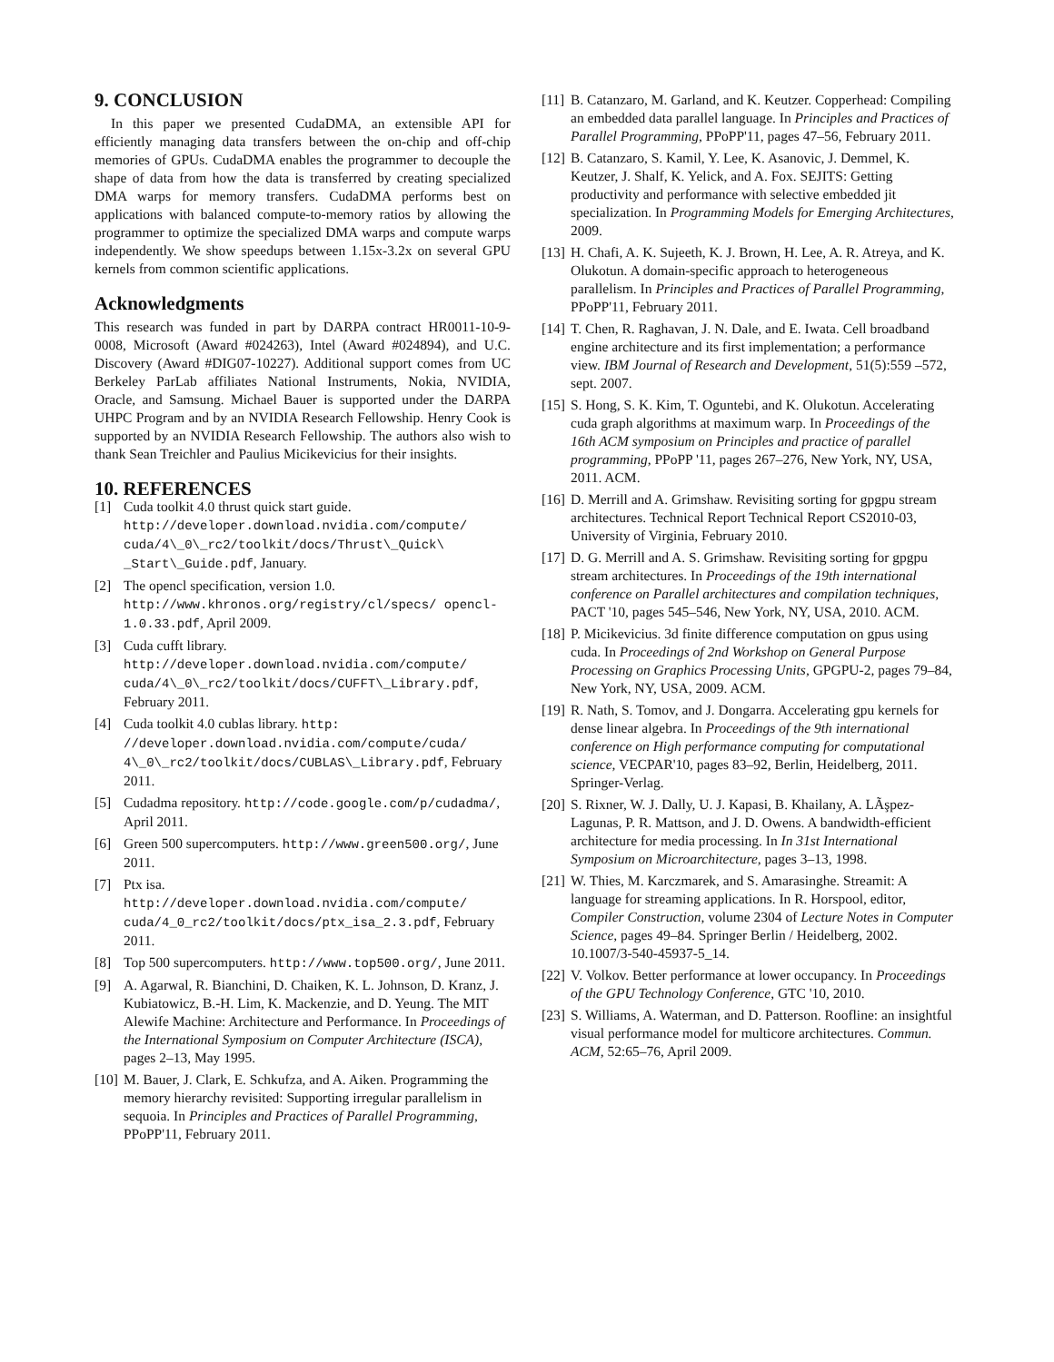9. CONCLUSION
In this paper we presented CudaDMA, an extensible API for efficiently managing data transfers between the on-chip and off-chip memories of GPUs. CudaDMA enables the programmer to decouple the shape of data from how the data is transferred by creating specialized DMA warps for memory transfers. CudaDMA performs best on applications with balanced compute-to-memory ratios by allowing the programmer to optimize the specialized DMA warps and compute warps independently. We show speedups between 1.15x-3.2x on several GPU kernels from common scientific applications.
Acknowledgments
This research was funded in part by DARPA contract HR0011-10-9-0008, Microsoft (Award #024263), Intel (Award #024894), and U.C. Discovery (Award #DIG07-10227). Additional support comes from UC Berkeley ParLab affiliates National Instruments, Nokia, NVIDIA, Oracle, and Samsung. Michael Bauer is supported under the DARPA UHPC Program and by an NVIDIA Research Fellowship. Henry Cook is supported by an NVIDIA Research Fellowship. The authors also wish to thank Sean Treichler and Paulius Micikevicius for their insights.
10. REFERENCES
[1] Cuda toolkit 4.0 thrust quick start guide. http://developer.download.nvidia.com/compute/ cuda/4\_0\_rc2/toolkit/docs/Thrust\_Quick\ _Start\_Guide.pdf, January.
[2] The opencl specification, version 1.0. http://www.khronos.org/registry/cl/specs/ opencl-1.0.33.pdf, April 2009.
[3] Cuda cufft library. http://developer.download.nvidia.com/compute/ cuda/4\_0\_rc2/toolkit/docs/CUFFT\_Library.pdf, February 2011.
[4] Cuda toolkit 4.0 cublas library. http: //developer.download.nvidia.com/compute/cuda/ 4\_0\_rc2/toolkit/docs/CUBLAS\_Library.pdf, February 2011.
[5] Cudadma repository. http://code.google.com/p/cudadma/, April 2011.
[6] Green 500 supercomputers. http://www.green500.org/, June 2011.
[7] Ptx isa. http://developer.download.nvidia.com/compute/ cuda/4_0_rc2/toolkit/docs/ptx_isa_2.3.pdf, February 2011.
[8] Top 500 supercomputers. http://www.top500.org/, June 2011.
[9] A. Agarwal, R. Bianchini, D. Chaiken, K. L. Johnson, D. Kranz, J. Kubiatowicz, B.-H. Lim, K. Mackenzie, and D. Yeung. The MIT Alewife Machine: Architecture and Performance. In Proceedings of the International Symposium on Computer Architecture (ISCA), pages 2–13, May 1995.
[10] M. Bauer, J. Clark, E. Schkufza, and A. Aiken. Programming the memory hierarchy revisited: Supporting irregular parallelism in sequoia. In Principles and Practices of Parallel Programming, PPoPP'11, February 2011.
[11] B. Catanzaro, M. Garland, and K. Keutzer. Copperhead: Compiling an embedded data parallel language. In Principles and Practices of Parallel Programming, PPoPP'11, pages 47–56, February 2011.
[12] B. Catanzaro, S. Kamil, Y. Lee, K. Asanovic, J. Demmel, K. Keutzer, J. Shalf, K. Yelick, and A. Fox. SEJITS: Getting productivity and performance with selective embedded jit specialization. In Programming Models for Emerging Architectures, 2009.
[13] H. Chafi, A. K. Sujeeth, K. J. Brown, H. Lee, A. R. Atreya, and K. Olukotun. A domain-specific approach to heterogeneous parallelism. In Principles and Practices of Parallel Programming, PPoPP'11, February 2011.
[14] T. Chen, R. Raghavan, J. N. Dale, and E. Iwata. Cell broadband engine architecture and its first implementation; a performance view. IBM Journal of Research and Development, 51(5):559 –572, sept. 2007.
[15] S. Hong, S. K. Kim, T. Oguntebi, and K. Olukotun. Accelerating cuda graph algorithms at maximum warp. In Proceedings of the 16th ACM symposium on Principles and practice of parallel programming, PPoPP '11, pages 267–276, New York, NY, USA, 2011. ACM.
[16] D. Merrill and A. Grimshaw. Revisiting sorting for gpgpu stream architectures. Technical Report Technical Report CS2010-03, University of Virginia, February 2010.
[17] D. G. Merrill and A. S. Grimshaw. Revisiting sorting for gpgpu stream architectures. In Proceedings of the 19th international conference on Parallel architectures and compilation techniques, PACT '10, pages 545–546, New York, NY, USA, 2010. ACM.
[18] P. Micikevicius. 3d finite difference computation on gpus using cuda. In Proceedings of 2nd Workshop on General Purpose Processing on Graphics Processing Units, GPGPU-2, pages 79–84, New York, NY, USA, 2009. ACM.
[19] R. Nath, S. Tomov, and J. Dongarra. Accelerating gpu kernels for dense linear algebra. In Proceedings of the 9th international conference on High performance computing for computational science, VECPAR'10, pages 83–92, Berlin, Heidelberg, 2011. Springer-Verlag.
[20] S. Rixner, W. J. Dally, U. J. Kapasi, B. Khailany, A. LÃşpez-Lagunas, P. R. Mattson, and J. D. Owens. A bandwidth-efficient architecture for media processing. In In 31st International Symposium on Microarchitecture, pages 3–13, 1998.
[21] W. Thies, M. Karczmarek, and S. Amarasinghe. Streamit: A language for streaming applications. In R. Horspool, editor, Compiler Construction, volume 2304 of Lecture Notes in Computer Science, pages 49–84. Springer Berlin / Heidelberg, 2002. 10.1007/3-540-45937-5_14.
[22] V. Volkov. Better performance at lower occupancy. In Proceedings of the GPU Technology Conference, GTC '10, 2010.
[23] S. Williams, A. Waterman, and D. Patterson. Roofline: an insightful visual performance model for multicore architectures. Commun. ACM, 52:65–76, April 2009.